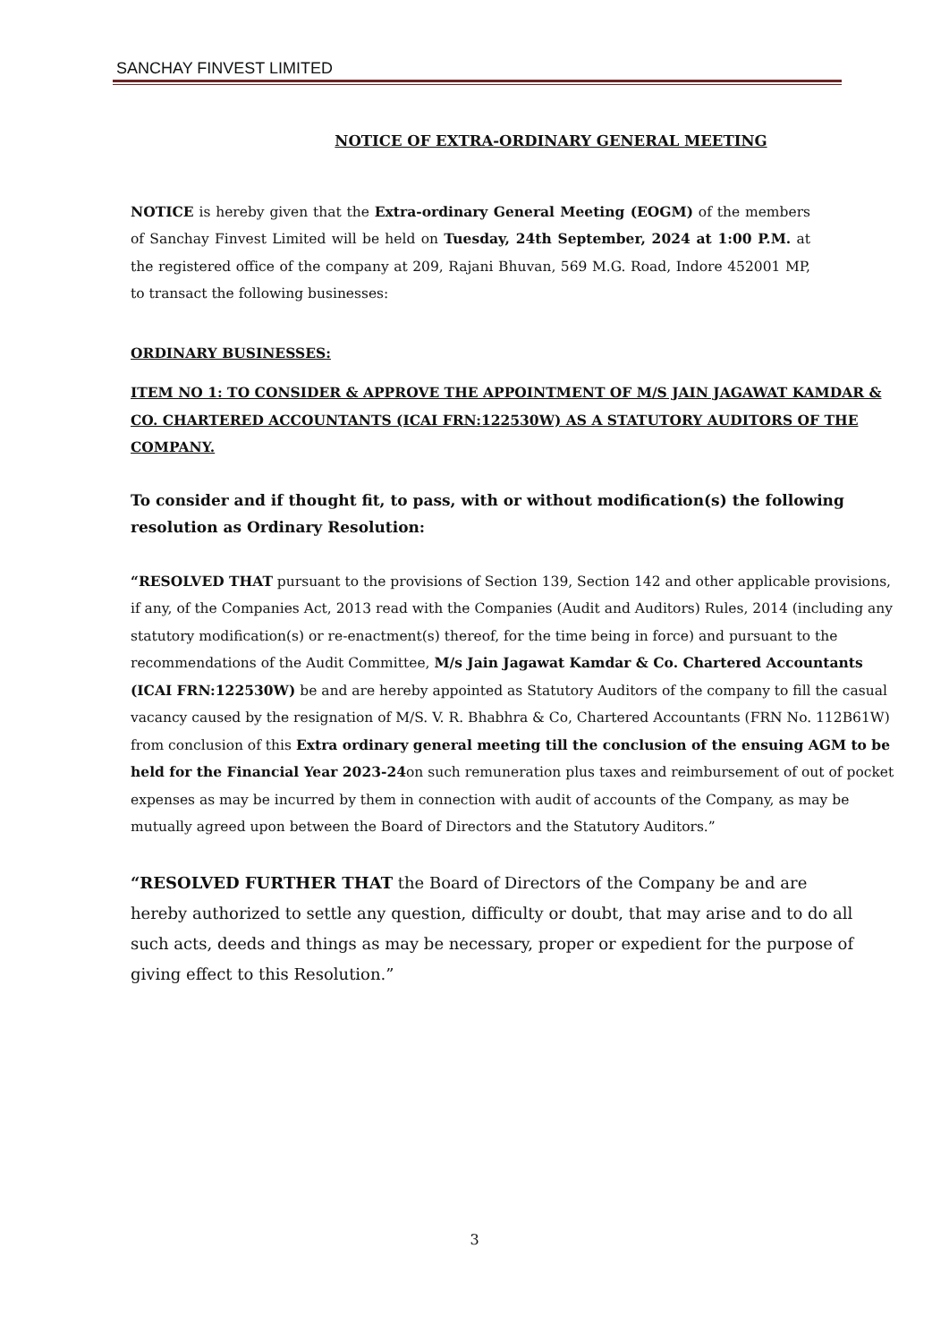SANCHAY FINVEST LIMITED
NOTICE OF EXTRA-ORDINARY GENERAL MEETING
NOTICE is hereby given that the Extra-ordinary General Meeting (EOGM) of the members of Sanchay Finvest Limited will be held on Tuesday, 24th September, 2024 at 1:00 P.M. at the registered office of the company at 209, Rajani Bhuvan, 569 M.G. Road, Indore 452001 MP, to transact the following businesses:
ORDINARY BUSINESSES:
ITEM NO 1: TO CONSIDER & APPROVE THE APPOINTMENT OF M/S JAIN JAGAWAT KAMDAR & CO. CHARTERED ACCOUNTANTS (ICAI FRN:122530W) AS A STATUTORY AUDITORS OF THE COMPANY.
To consider and if thought fit, to pass, with or without modification(s) the following resolution as Ordinary Resolution:
“RESOLVED THAT pursuant to the provisions of Section 139, Section 142 and other applicable provisions, if any, of the Companies Act, 2013 read with the Companies (Audit and Auditors) Rules, 2014 (including any statutory modification(s) or re-enactment(s) thereof, for the time being in force) and pursuant to the recommendations of the Audit Committee, M/s Jain Jagawat Kamdar & Co. Chartered Accountants (ICAI FRN:122530W) be and are hereby appointed as Statutory Auditors of the company to fill the casual vacancy caused by the resignation of M/S. V. R. Bhabhra & Co, Chartered Accountants (FRN No. 112B61W) from conclusion of this Extra ordinary general meeting till the conclusion of the ensuing AGM to be held for the Financial Year 2023-24on such remuneration plus taxes and reimbursement of out of pocket expenses as may be incurred by them in connection with audit of accounts of the Company, as may be mutually agreed upon between the Board of Directors and the Statutory Auditors.”
“RESOLVED FURTHER THAT the Board of Directors of the Company be and are hereby authorized to settle any question, difficulty or doubt, that may arise and to do all such acts, deeds and things as may be necessary, proper or expedient for the purpose of giving effect to this Resolution.”
3